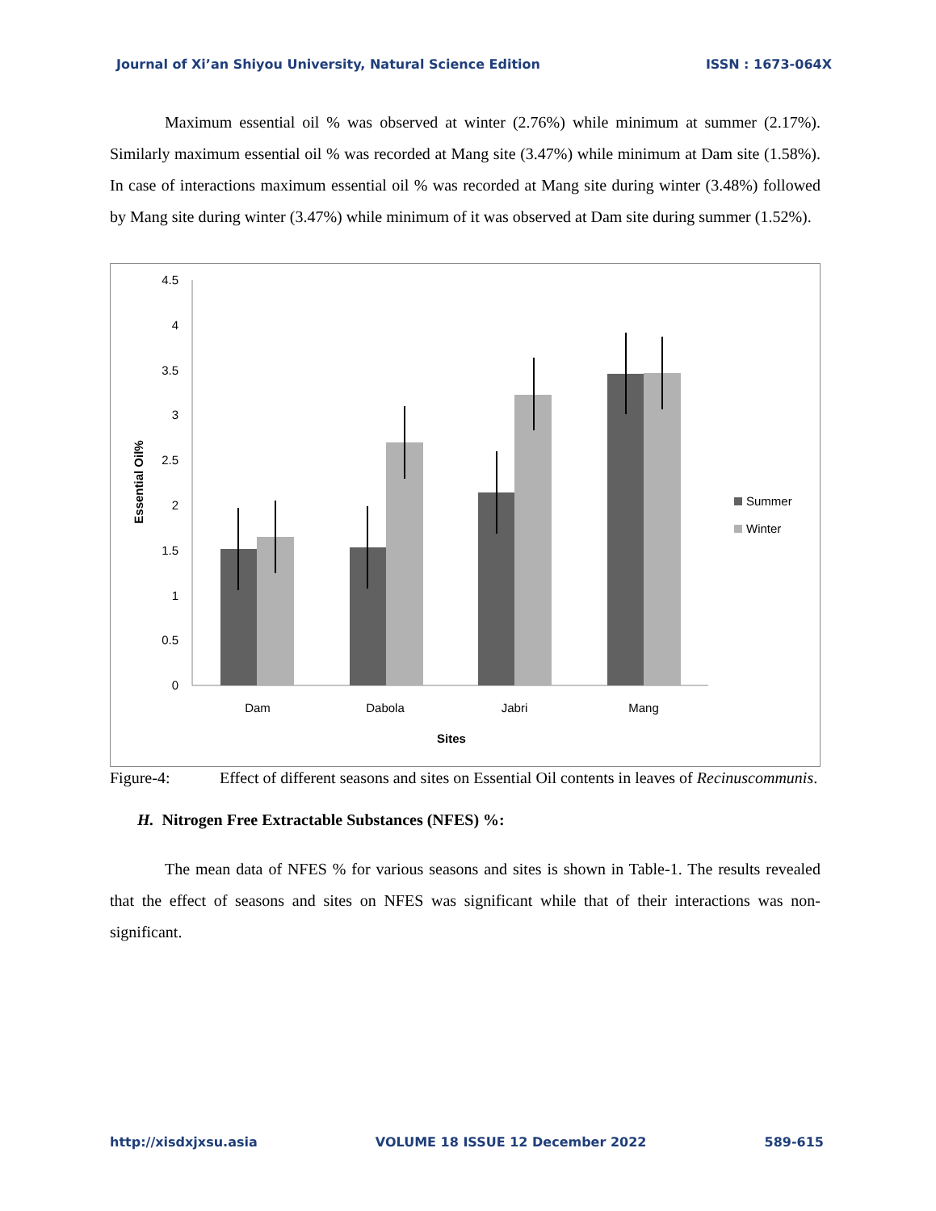Journal of Xi’an Shiyou University, Natural Science Edition ISSN : 1673-064X
Maximum essential oil % was observed at winter (2.76%) while minimum at summer (2.17%). Similarly maximum essential oil % was recorded at Mang site (3.47%) while minimum at Dam site (1.58%). In case of interactions maximum essential oil % was recorded at Mang site during winter (3.48%) followed by Mang site during winter (3.47%) while minimum of it was observed at Dam site during summer (1.52%).
4.5
4
3.5
3
2.5
2
1.5
1
0.5
0
Dam
Dabola
Jabri
Mang
Sites
Essential Oil%
Summer
Winter
Figure-4: Effect of different seasons and sites on Essential Oil contents in leaves of Recinuscommunis.
H. Nitrogen Free Extractable Substances (NFES) %:
The mean data of NFES % for various seasons and sites is shown in Table-1. The results revealed that the effect of seasons and sites on NFES was significant while that of their interactions was non-significant.
http://xisdxjxsu.asia VOLUME 18 ISSUE 12 December 2022 589-615